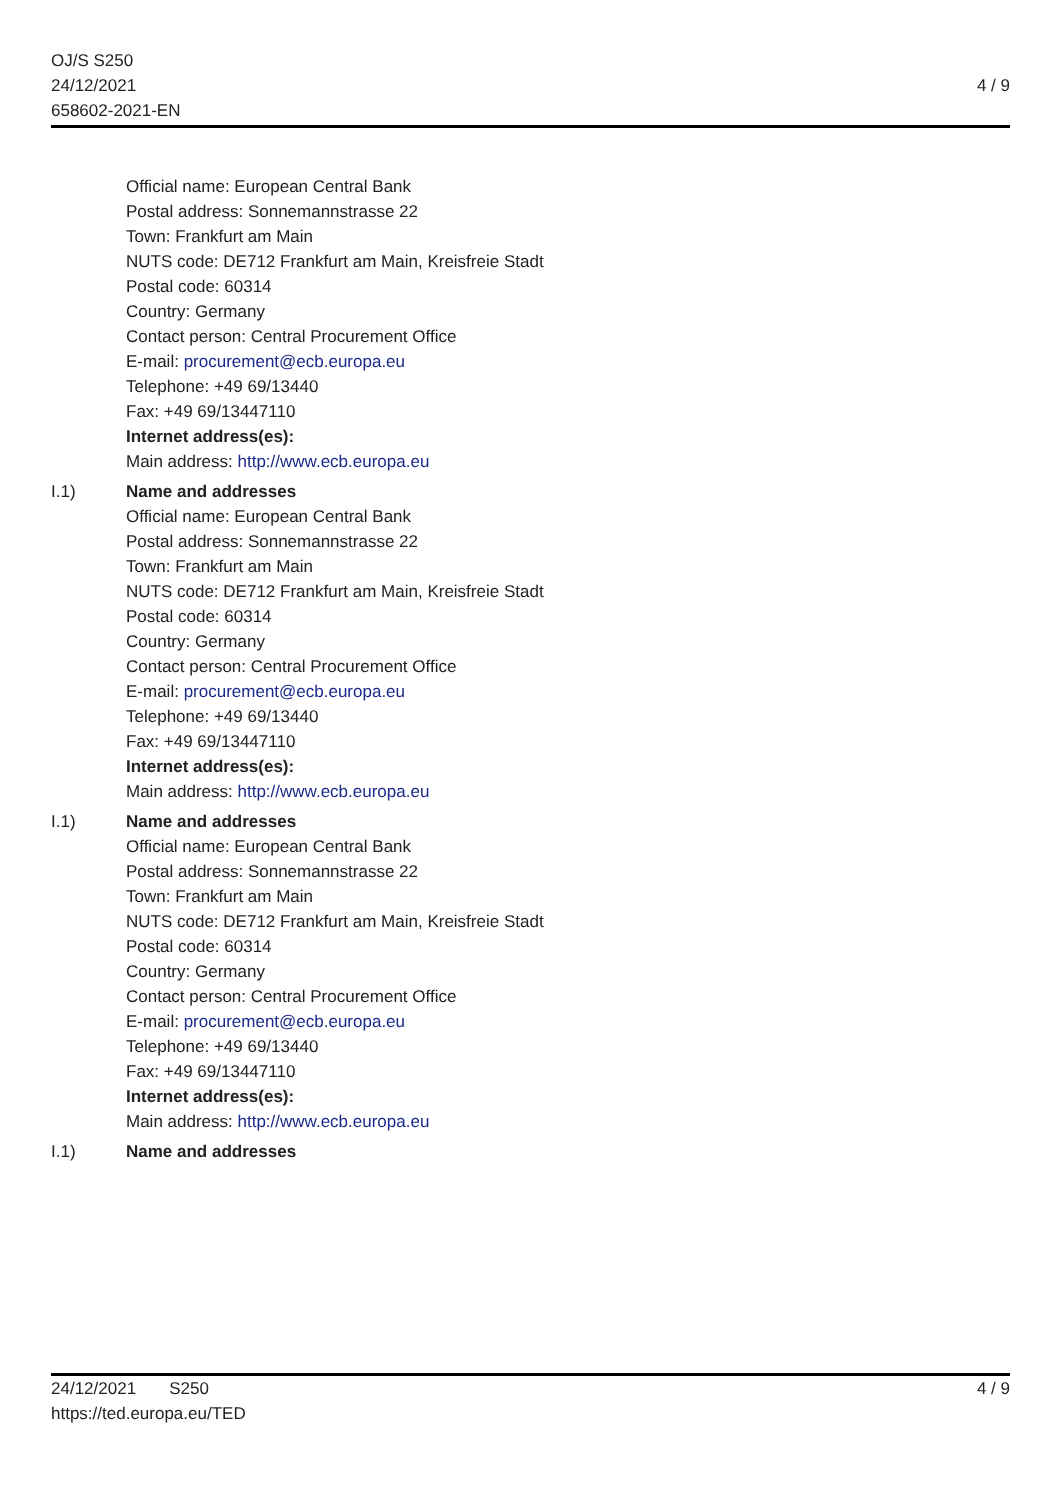OJ/S S250
24/12/2021
658602-2021-EN
4 / 9
Official name: European Central Bank
Postal address: Sonnemannstrasse 22
Town: Frankfurt am Main
NUTS code: DE712 Frankfurt am Main, Kreisfreie Stadt
Postal code: 60314
Country: Germany
Contact person: Central Procurement Office
E-mail: procurement@ecb.europa.eu
Telephone: +49 69/13440
Fax: +49 69/13447110
Internet address(es):
Main address: http://www.ecb.europa.eu
I.1) Name and addresses
Official name: European Central Bank
Postal address: Sonnemannstrasse 22
Town: Frankfurt am Main
NUTS code: DE712 Frankfurt am Main, Kreisfreie Stadt
Postal code: 60314
Country: Germany
Contact person: Central Procurement Office
E-mail: procurement@ecb.europa.eu
Telephone: +49 69/13440
Fax: +49 69/13447110
Internet address(es):
Main address: http://www.ecb.europa.eu
I.1) Name and addresses
Official name: European Central Bank
Postal address: Sonnemannstrasse 22
Town: Frankfurt am Main
NUTS code: DE712 Frankfurt am Main, Kreisfreie Stadt
Postal code: 60314
Country: Germany
Contact person: Central Procurement Office
E-mail: procurement@ecb.europa.eu
Telephone: +49 69/13440
Fax: +49 69/13447110
Internet address(es):
Main address: http://www.ecb.europa.eu
I.1) Name and addresses
24/12/2021 S250
https://ted.europa.eu/TED
4 / 9